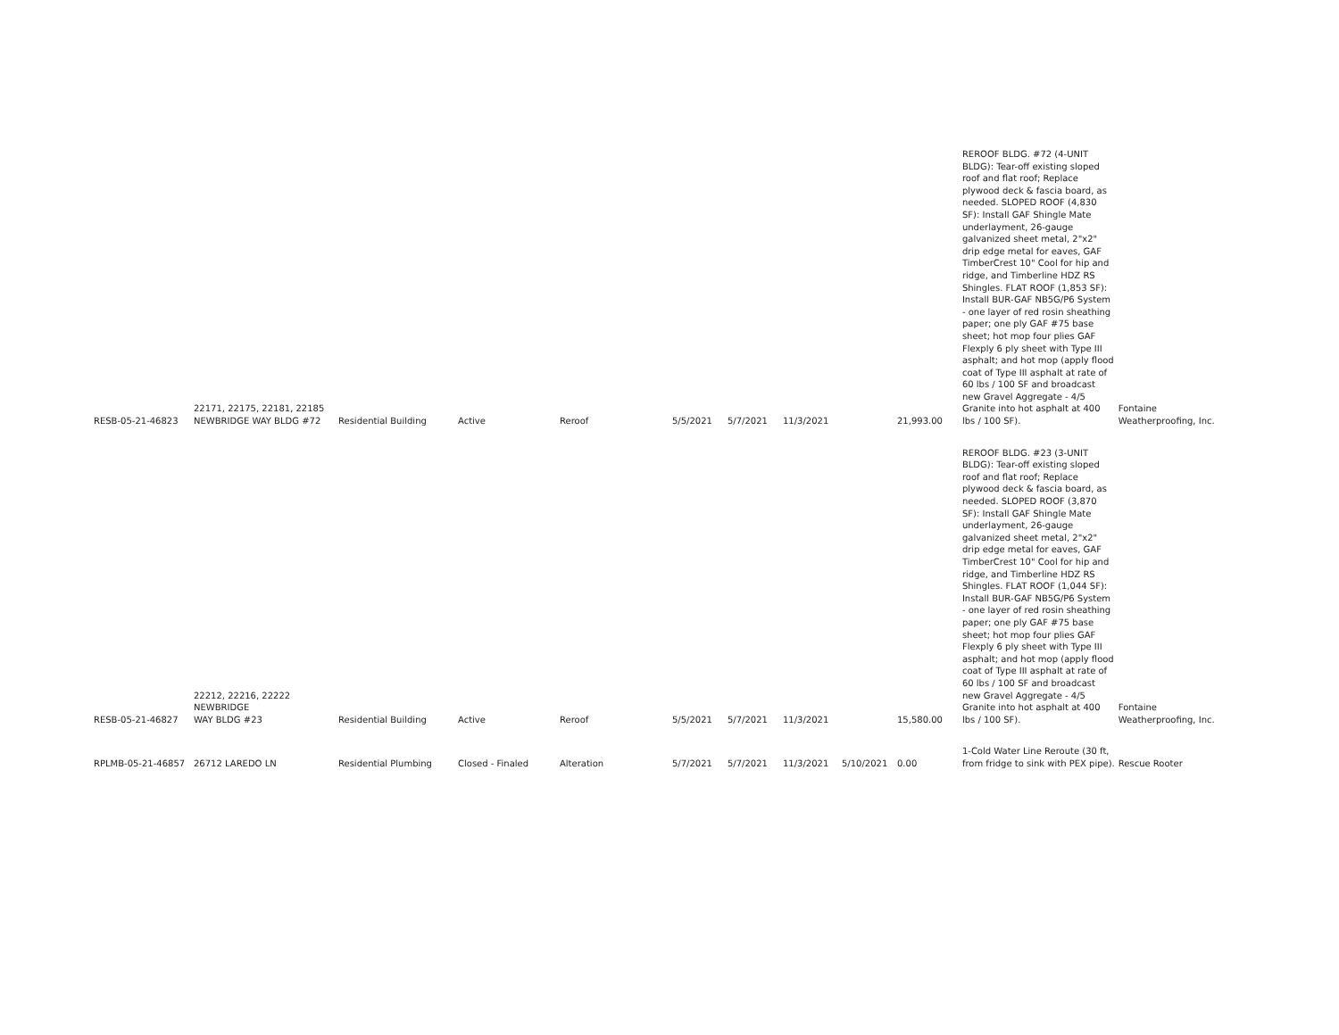| RESB-05-21-46823 | 22171, 22175, 22181, 22185 NEWBRIDGE WAY BLDG #72 | Residential Building | Active | Reroof | 5/5/2021 | 5/7/2021 | 11/3/2021 | | 21,993.00 | REROOF BLDG. #72 (4-UNIT BLDG): Tear-off existing sloped roof and flat roof; Replace plywood deck & fascia board, as needed. SLOPED ROOF (4,830 SF): Install GAF Shingle Mate underlayment, 26-gauge galvanized sheet metal, 2"x2" drip edge metal for eaves, GAF TimberCrest 10" Cool for hip and ridge, and Timberline HDZ RS Shingles. FLAT ROOF (1,853 SF): Install BUR-GAF NB5G/P6 System - one layer of red rosin sheathing paper; one ply GAF #75 base sheet; hot mop four plies GAF Flexply 6 ply sheet with Type III asphalt; and hot mop (apply flood coat of Type III asphalt at rate of 60 lbs / 100 SF and broadcast new Gravel Aggregate - 4/5 Granite into hot asphalt at 400 lbs / 100 SF). | Fontaine Weatherproofing, Inc. |
| RESB-05-21-46827 | 22212, 22216, 22222 NEWBRIDGE WAY BLDG #23 | Residential Building | Active | Reroof | 5/5/2021 | 5/7/2021 | 11/3/2021 | | 15,580.00 | REROOF BLDG. #23 (3-UNIT BLDG): Tear-off existing sloped roof and flat roof; Replace plywood deck & fascia board, as needed. SLOPED ROOF (3,870 SF): Install GAF Shingle Mate underlayment, 26-gauge galvanized sheet metal, 2"x2" drip edge metal for eaves, GAF TimberCrest 10" Cool for hip and ridge, and Timberline HDZ RS Shingles. FLAT ROOF (1,044 SF): Install BUR-GAF NB5G/P6 System - one layer of red rosin sheathing paper; one ply GAF #75 base sheet; hot mop four plies GAF Flexply 6 ply sheet with Type III asphalt; and hot mop (apply flood coat of Type III asphalt at rate of 60 lbs / 100 SF and broadcast new Gravel Aggregate - 4/5 Granite into hot asphalt at 400 lbs / 100 SF). | Fontaine Weatherproofing, Inc. |
| RPLMB-05-21-46857 | 26712 LAREDO LN | Residential Plumbing | Closed - Finaled | Alteration | 5/7/2021 | 5/7/2021 | 11/3/2021 | 5/10/2021 | 0.00 | 1-Cold Water Line Reroute (30 ft, from fridge to sink with PEX pipe). | Rescue Rooter |